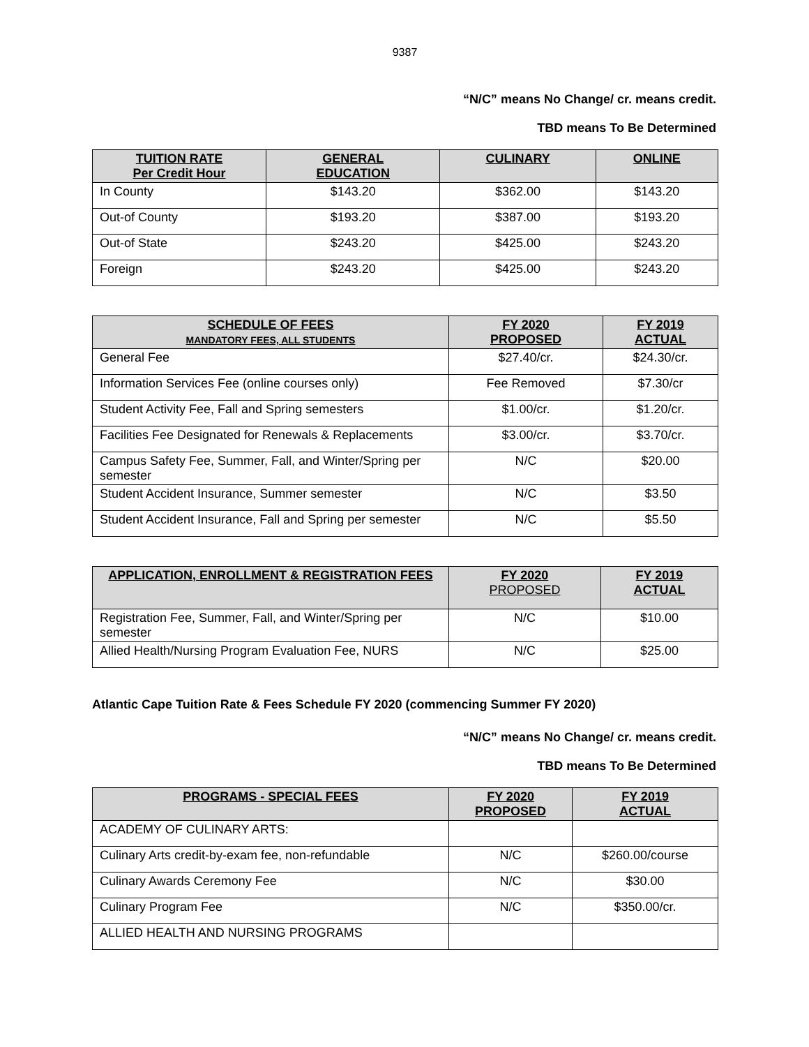9387
“N/C” means No Change/ cr. means credit.
TBD means To Be Determined
| TUITION RATE Per Credit Hour | GENERAL EDUCATION | CULINARY | ONLINE |
| --- | --- | --- | --- |
| In County | $143.20 | $362.00 | $143.20 |
| Out-of County | $193.20 | $387.00 | $193.20 |
| Out-of State | $243.20 | $425.00 | $243.20 |
| Foreign | $243.20 | $425.00 | $243.20 |
| SCHEDULE OF FEES MANDATORY FEES, ALL STUDENTS | FY 2020 PROPOSED | FY 2019 ACTUAL |
| --- | --- | --- |
| General Fee | $27.40/cr. | $24.30/cr. |
| Information Services Fee (online courses only) | Fee Removed | $7.30/cr |
| Student Activity Fee, Fall and Spring semesters | $1.00/cr. | $1.20/cr. |
| Facilities Fee Designated for Renewals & Replacements | $3.00/cr. | $3.70/cr. |
| Campus Safety Fee, Summer, Fall, and Winter/Spring per semester | N/C | $20.00 |
| Student Accident Insurance, Summer semester | N/C | $3.50 |
| Student Accident Insurance, Fall and Spring per semester | N/C | $5.50 |
| APPLICATION, ENROLLMENT & REGISTRATION FEES | FY 2020 PROPOSED | FY 2019 ACTUAL |
| --- | --- | --- |
| Registration Fee, Summer, Fall, and Winter/Spring per semester | N/C | $10.00 |
| Allied Health/Nursing Program Evaluation Fee, NURS | N/C | $25.00 |
Atlantic Cape Tuition Rate & Fees Schedule FY 2020 (commencing Summer FY 2020)
“N/C” means No Change/ cr. means credit.
TBD means To Be Determined
| PROGRAMS - SPECIAL FEES | FY 2020 PROPOSED | FY 2019 ACTUAL |
| --- | --- | --- |
| ACADEMY OF CULINARY ARTS: | | |
| Culinary Arts credit-by-exam fee, non-refundable | N/C | $260.00/course |
| Culinary Awards Ceremony Fee | N/C | $30.00 |
| Culinary Program Fee | N/C | $350.00/cr. |
| ALLIED HEALTH AND NURSING PROGRAMS | | |